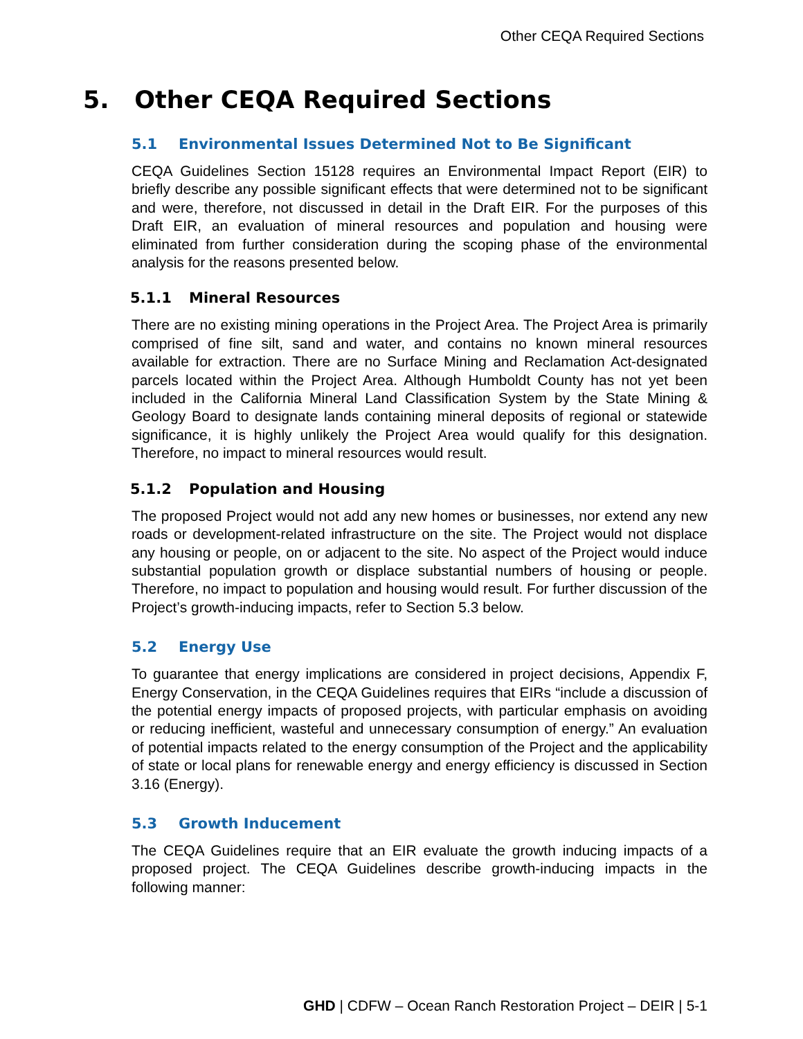Other CEQA Required Sections
5. Other CEQA Required Sections
5.1 Environmental Issues Determined Not to Be Significant
CEQA Guidelines Section 15128 requires an Environmental Impact Report (EIR) to briefly describe any possible significant effects that were determined not to be significant and were, therefore, not discussed in detail in the Draft EIR. For the purposes of this Draft EIR, an evaluation of mineral resources and population and housing were eliminated from further consideration during the scoping phase of the environmental analysis for the reasons presented below.
5.1.1 Mineral Resources
There are no existing mining operations in the Project Area. The Project Area is primarily comprised of fine silt, sand and water, and contains no known mineral resources available for extraction. There are no Surface Mining and Reclamation Act-designated parcels located within the Project Area. Although Humboldt County has not yet been included in the California Mineral Land Classification System by the State Mining & Geology Board to designate lands containing mineral deposits of regional or statewide significance, it is highly unlikely the Project Area would qualify for this designation. Therefore, no impact to mineral resources would result.
5.1.2 Population and Housing
The proposed Project would not add any new homes or businesses, nor extend any new roads or development-related infrastructure on the site. The Project would not displace any housing or people, on or adjacent to the site. No aspect of the Project would induce substantial population growth or displace substantial numbers of housing or people. Therefore, no impact to population and housing would result. For further discussion of the Project’s growth-inducing impacts, refer to Section 5.3 below.
5.2 Energy Use
To guarantee that energy implications are considered in project decisions, Appendix F, Energy Conservation, in the CEQA Guidelines requires that EIRs “include a discussion of the potential energy impacts of proposed projects, with particular emphasis on avoiding or reducing inefficient, wasteful and unnecessary consumption of energy.” An evaluation of potential impacts related to the energy consumption of the Project and the applicability of state or local plans for renewable energy and energy efficiency is discussed in Section 3.16 (Energy).
5.3 Growth Inducement
The CEQA Guidelines require that an EIR evaluate the growth inducing impacts of a proposed project. The CEQA Guidelines describe growth-inducing impacts in the following manner:
GHD | CDFW – Ocean Ranch Restoration Project – DEIR | 5-1